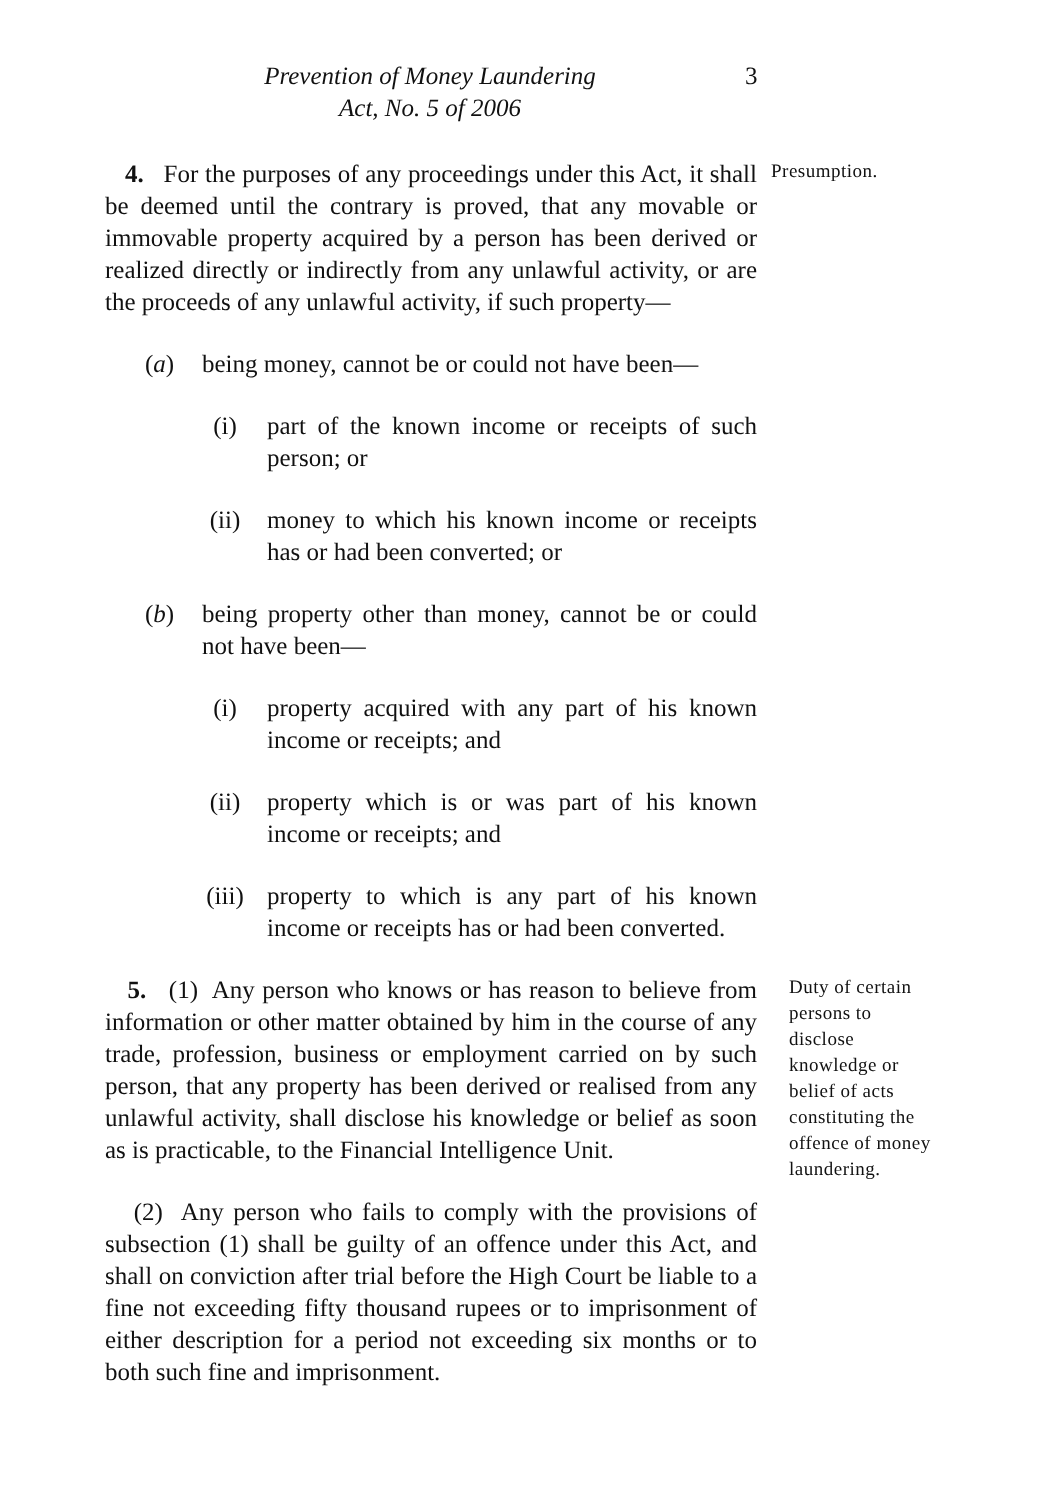Prevention of Money Laundering
Act, No. 5 of 2006
3
4. For the purposes of any proceedings under this Act, it shall be deemed until the contrary is proved, that any movable or immovable property acquired by a person has been derived or realized directly or indirectly from any unlawful activity, or are the proceeds of any unlawful activity, if such property—
(a)
being money, cannot be or could not have been—
(i) part of the known income or receipts of such person; or
(ii) money to which his known income or receipts has or had been converted; or
(b)
being property other than money, cannot be or could not have been—
(i) property acquired with any part of his known income or receipts; and
(ii) property which is or was part of his known income or receipts; and
(iii)
property to which is any part of his known income or receipts has or had been converted.
Presumption.
5. (1) Any person who knows or has reason to believe from information or other matter obtained by him in the course of any trade, profession, business or employment carried on by such person, that any property has been derived or realised from any unlawful activity, shall disclose his knowledge or belief as soon as is practicable, to the Financial Intelligence Unit.
(2) Any person who fails to comply with the provisions of subsection (1) shall be guilty of an offence under this Act, and shall on conviction after trial before the High Court be liable to a fine not exceeding fifty thousand rupees or to imprisonment of either description for a period not exceeding six months or to both such fine and imprisonment.
Duty of certain persons to disclose knowledge or belief of acts constituting the offence of money laundering.